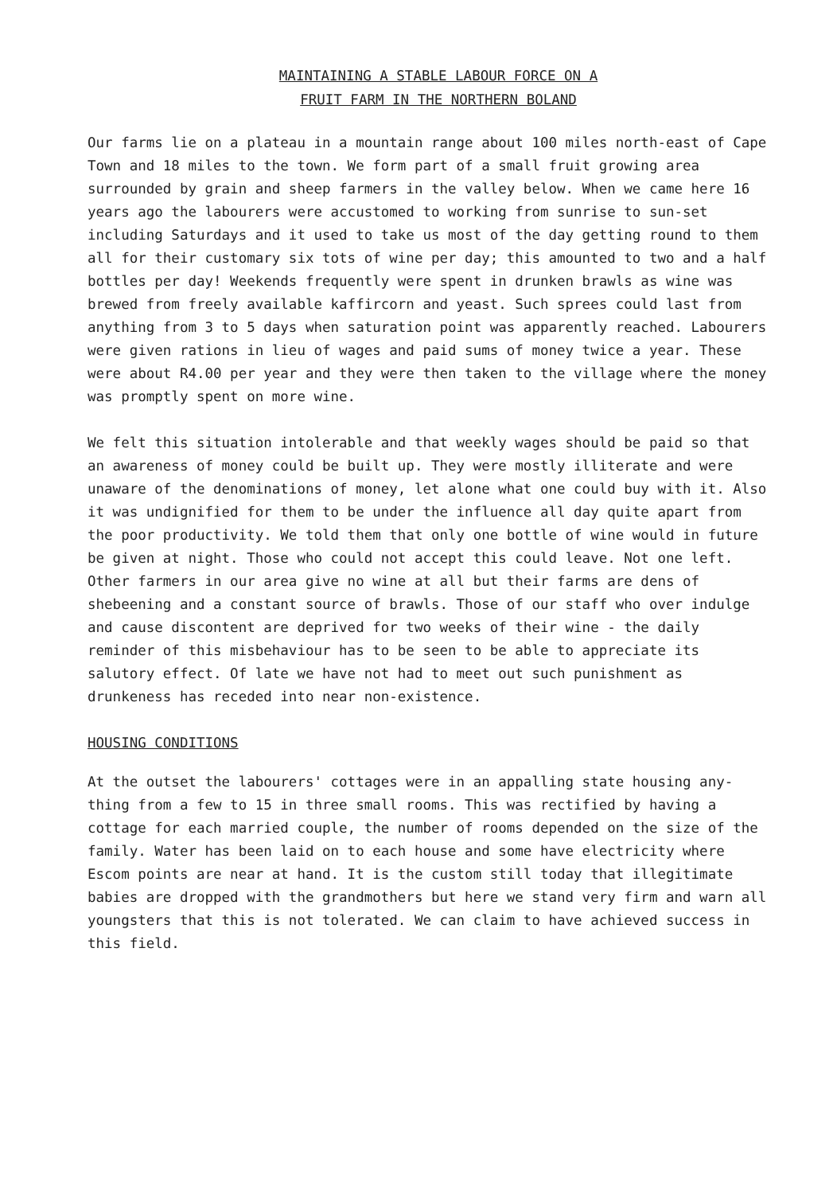MAINTAINING A STABLE LABOUR FORCE ON A
FRUIT FARM IN THE NORTHERN BOLAND
Our farms lie on a plateau in a mountain range about 100 miles north-east of Cape Town and 18 miles to the town. We form part of a small fruit growing area surrounded by grain and sheep farmers in the valley below. When we came here 16 years ago the labourers were accustomed to working from sunrise to sun-set including Saturdays and it used to take us most of the day getting round to them all for their customary six tots of wine per day; this amounted to two and a half bottles per day! Weekends frequently were spent in drunken brawls as wine was brewed from freely available kaffircorn and yeast. Such sprees could last from anything from 3 to 5 days when saturation point was apparently reached. Labourers were given rations in lieu of wages and paid sums of money twice a year. These were about R4.00 per year and they were then taken to the village where the money was promptly spent on more wine.
We felt this situation intolerable and that weekly wages should be paid so that an awareness of money could be built up. They were mostly illiterate and were unaware of the denominations of money, let alone what one could buy with it. Also it was undignified for them to be under the influence all day quite apart from the poor productivity. We told them that only one bottle of wine would in future be given at night. Those who could not accept this could leave. Not one left. Other farmers in our area give no wine at all but their farms are dens of shebeening and a constant source of brawls. Those of our staff who over indulge and cause discontent are deprived for two weeks of their wine - the daily reminder of this misbehaviour has to be seen to be able to appreciate its salutory effect. Of late we have not had to meet out such punishment as drunkeness has receded into near non-existence.
HOUSING CONDITIONS
At the outset the labourers' cottages were in an appalling state housing any-thing from a few to 15 in three small rooms. This was rectified by having a cottage for each married couple, the number of rooms depended on the size of the family. Water has been laid on to each house and some have electricity where Escom points are near at hand. It is the custom still today that illegitimate babies are dropped with the grandmothers but here we stand very firm and warn all youngsters that this is not tolerated. We can claim to have achieved success in this field.